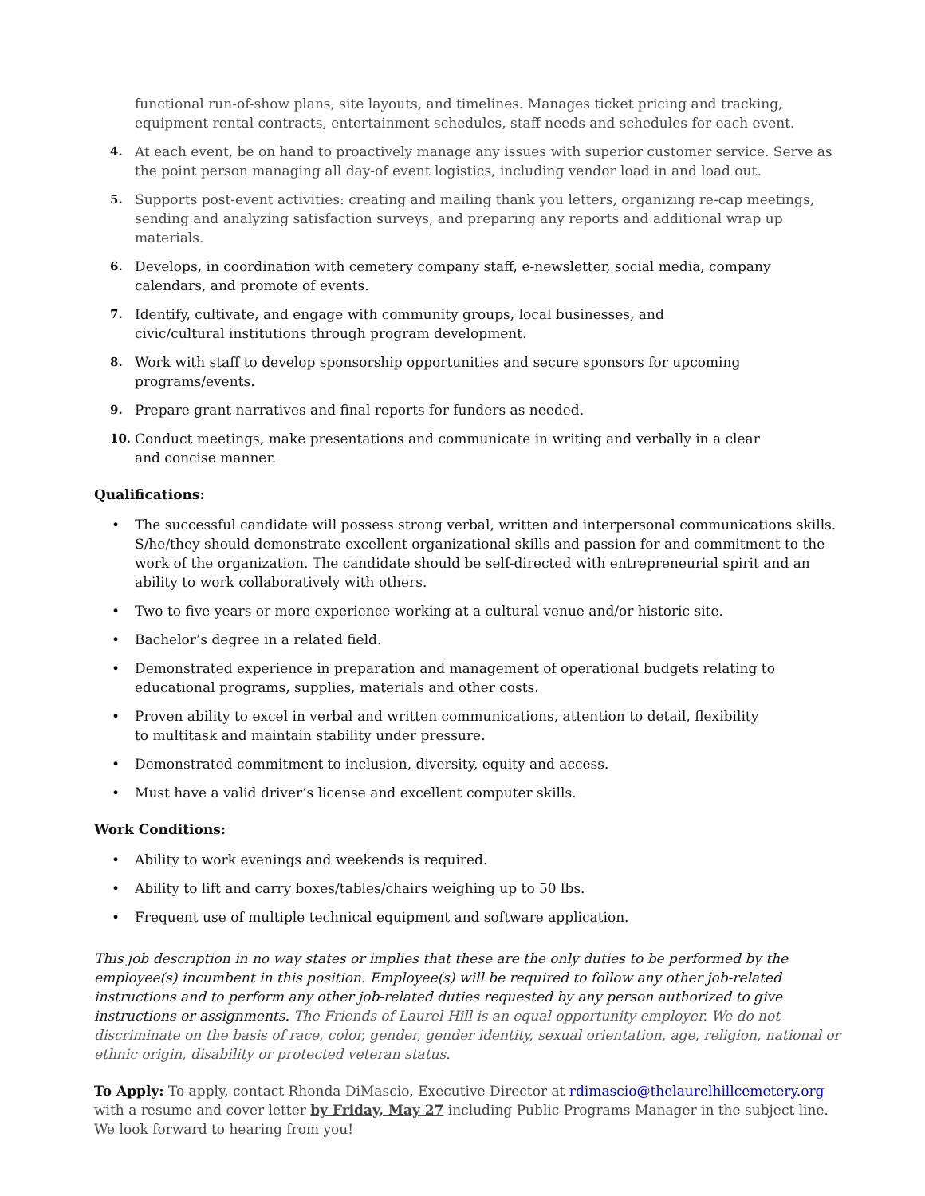functional run-of-show plans, site layouts, and timelines. Manages ticket pricing and tracking, equipment rental contracts, entertainment schedules, staff needs and schedules for each event.
4. At each event, be on hand to proactively manage any issues with superior customer service. Serve as the point person managing all day-of event logistics, including vendor load in and load out.
5. Supports post-event activities: creating and mailing thank you letters, organizing re-cap meetings, sending and analyzing satisfaction surveys, and preparing any reports and additional wrap up materials.
6. Develops, in coordination with cemetery company staff, e-newsletter, social media, company
calendars, and promote of events.
7. Identify, cultivate, and engage with community groups, local businesses, and
civic/cultural institutions through program development.
8. Work with staff to develop sponsorship opportunities and secure sponsors for upcoming
programs/events.
9. Prepare grant narratives and final reports for funders as needed.
10. Conduct meetings, make presentations and communicate in writing and verbally in a clear
and concise manner.
Qualifications:
• The successful candidate will possess strong verbal, written and interpersonal communications skills. S/he/they should demonstrate excellent organizational skills and passion for and commitment to the work of the organization. The candidate should be self-directed with entrepreneurial spirit and an ability to work collaboratively with others.
• Two to five years or more experience working at a cultural venue and/or historic site.
• Bachelor’s degree in a related field.
• Demonstrated experience in preparation and management of operational budgets relating to
educational programs, supplies, materials and other costs.
• Proven ability to excel in verbal and written communications, attention to detail, flexibility
to multitask and maintain stability under pressure.
• Demonstrated commitment to inclusion, diversity, equity and access.
• Must have a valid driver’s license and excellent computer skills.
Work Conditions:
• Ability to work evenings and weekends is required.
• Ability to lift and carry boxes/tables/chairs weighing up to 50 lbs.
• Frequent use of multiple technical equipment and software application.
This job description in no way states or implies that these are the only duties to be performed by the employee(s) incumbent in this position. Employee(s) will be required to follow any other job-related instructions and to perform any other job-related duties requested by any person authorized to give instructions or assignments. The Friends of Laurel Hill is an equal opportunity employer. We do not discriminate on the basis of race, color, gender, gender identity, sexual orientation, age, religion, national or ethnic origin, disability or protected veteran status.
To Apply: To apply, contact Rhonda DiMascio, Executive Director at rdimascio@thelaurelhillcemetery.org with a resume and cover letter by Friday, May 27 including Public Programs Manager in the subject line. We look forward to hearing from you!